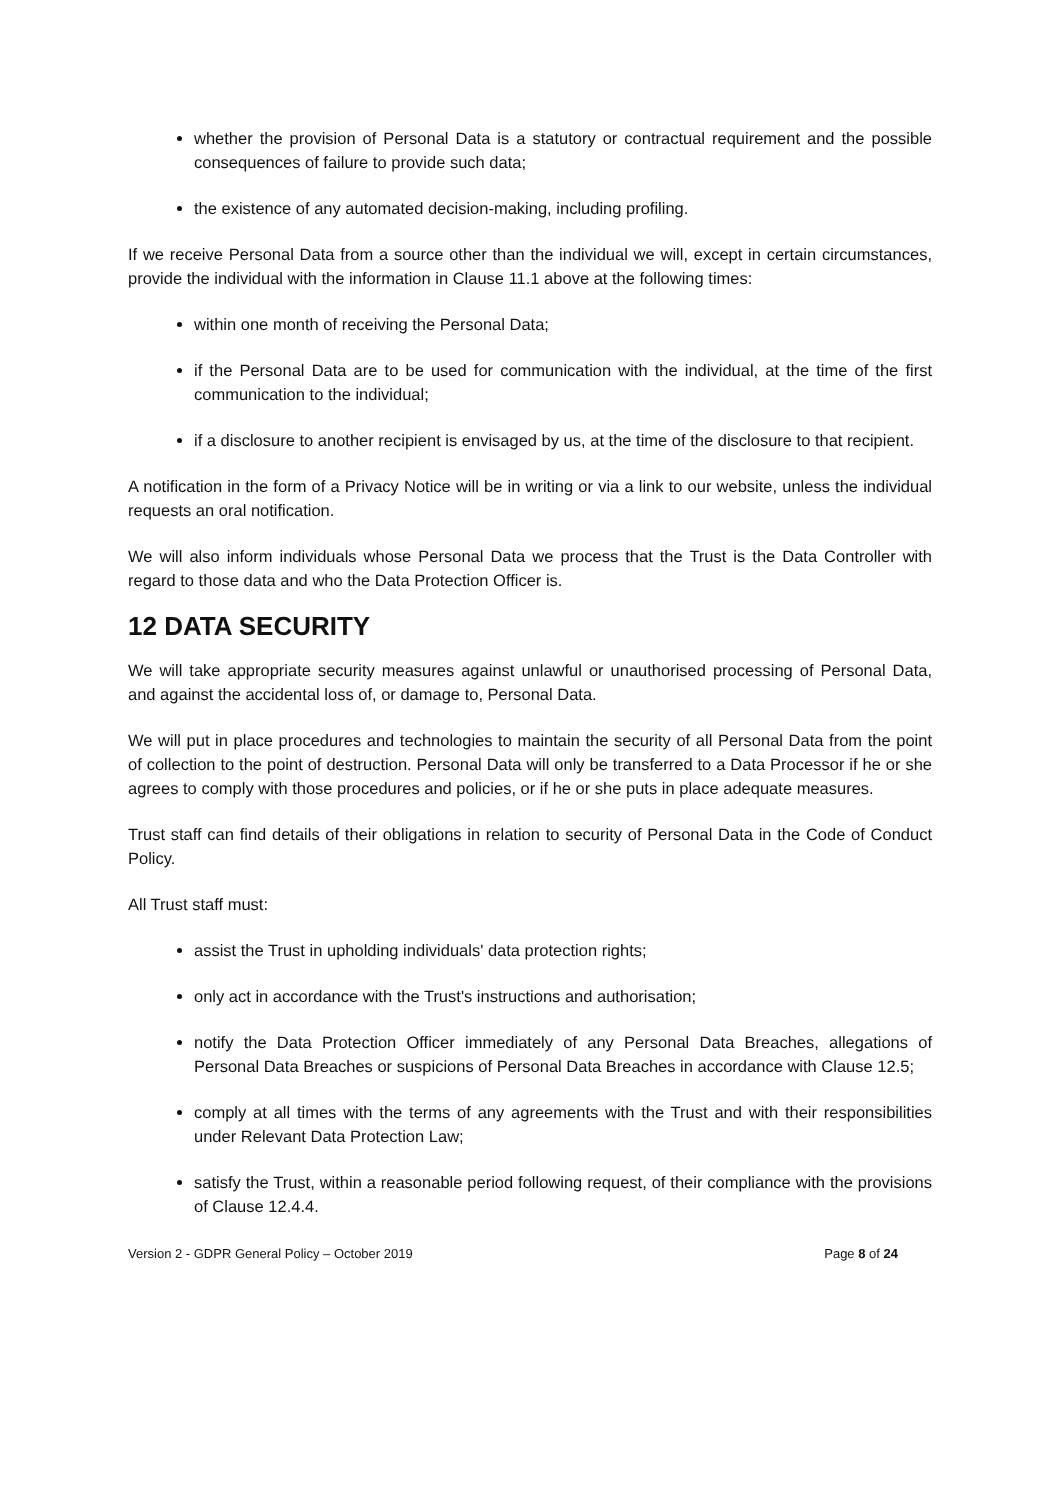whether the provision of Personal Data is a statutory or contractual requirement and the possible consequences of failure to provide such data;
the existence of any automated decision-making, including profiling.
If we receive Personal Data from a source other than the individual we will, except in certain circumstances, provide the individual with the information in Clause 11.1 above at the following times:
within one month of receiving the Personal Data;
if the Personal Data are to be used for communication with the individual, at the time of the first communication to the individual;
if a disclosure to another recipient is envisaged by us, at the time of the disclosure to that recipient.
A notification in the form of a Privacy Notice will be in writing or via a link to our website, unless the individual requests an oral notification.
We will also inform individuals whose Personal Data we process that the Trust is the Data Controller with regard to those data and who the Data Protection Officer is.
12 DATA SECURITY
We will take appropriate security measures against unlawful or unauthorised processing of Personal Data, and against the accidental loss of, or damage to, Personal Data.
We will put in place procedures and technologies to maintain the security of all Personal Data from the point of collection to the point of destruction. Personal Data will only be transferred to a Data Processor if he or she agrees to comply with those procedures and policies, or if he or she puts in place adequate measures.
Trust staff can find details of their obligations in relation to security of Personal Data in the Code of Conduct Policy.
All Trust staff must:
assist the Trust in upholding individuals' data protection rights;
only act in accordance with the Trust's instructions and authorisation;
notify the Data Protection Officer immediately of any Personal Data Breaches, allegations of Personal Data Breaches or suspicions of Personal Data Breaches in accordance with Clause 12.5;
comply at all times with the terms of any agreements with the Trust and with their responsibilities under Relevant Data Protection Law;
satisfy the Trust, within a reasonable period following request, of their compliance with the provisions of Clause 12.4.4.
Version 2 - GDPR General Policy – October 2019 Page 8 of 24